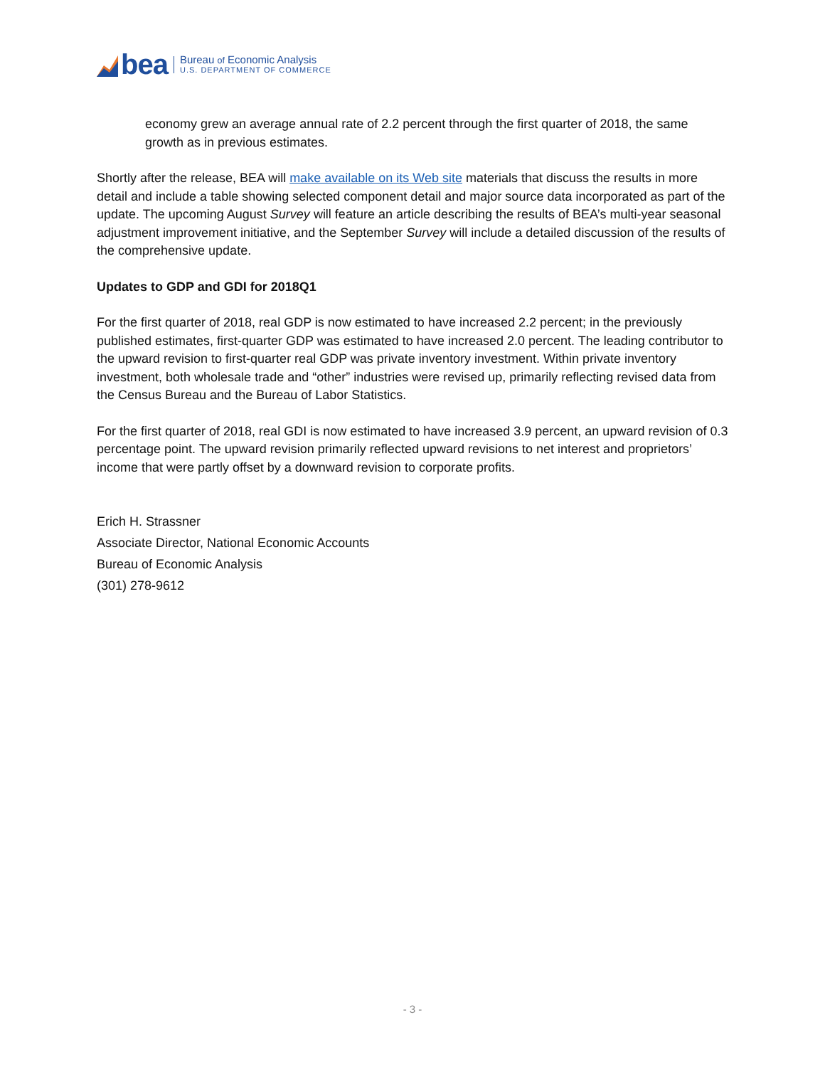bea
Bureau of Economic Analysis
U.S. DEPARTMENT OF COMMERCE
economy grew an average annual rate of 2.2 percent through the first quarter of 2018, the same growth as in previous estimates.
Shortly after the release, BEA will make available on its Web site materials that discuss the results in more detail and include a table showing selected component detail and major source data incorporated as part of the update. The upcoming August Survey will feature an article describing the results of BEA’s multi-year seasonal adjustment improvement initiative, and the September Survey will include a detailed discussion of the results of the comprehensive update.
Updates to GDP and GDI for 2018Q1
For the first quarter of 2018, real GDP is now estimated to have increased 2.2 percent; in the previously published estimates, first-quarter GDP was estimated to have increased 2.0 percent. The leading contributor to the upward revision to first-quarter real GDP was private inventory investment. Within private inventory investment, both wholesale trade and “other” industries were revised up, primarily reflecting revised data from the Census Bureau and the Bureau of Labor Statistics.
For the first quarter of 2018, real GDI is now estimated to have increased 3.9 percent, an upward revision of 0.3 percentage point. The upward revision primarily reflected upward revisions to net interest and proprietors’ income that were partly offset by a downward revision to corporate profits.
Erich H. Strassner
Associate Director, National Economic Accounts
Bureau of Economic Analysis
(301) 278-9612
- 3 -